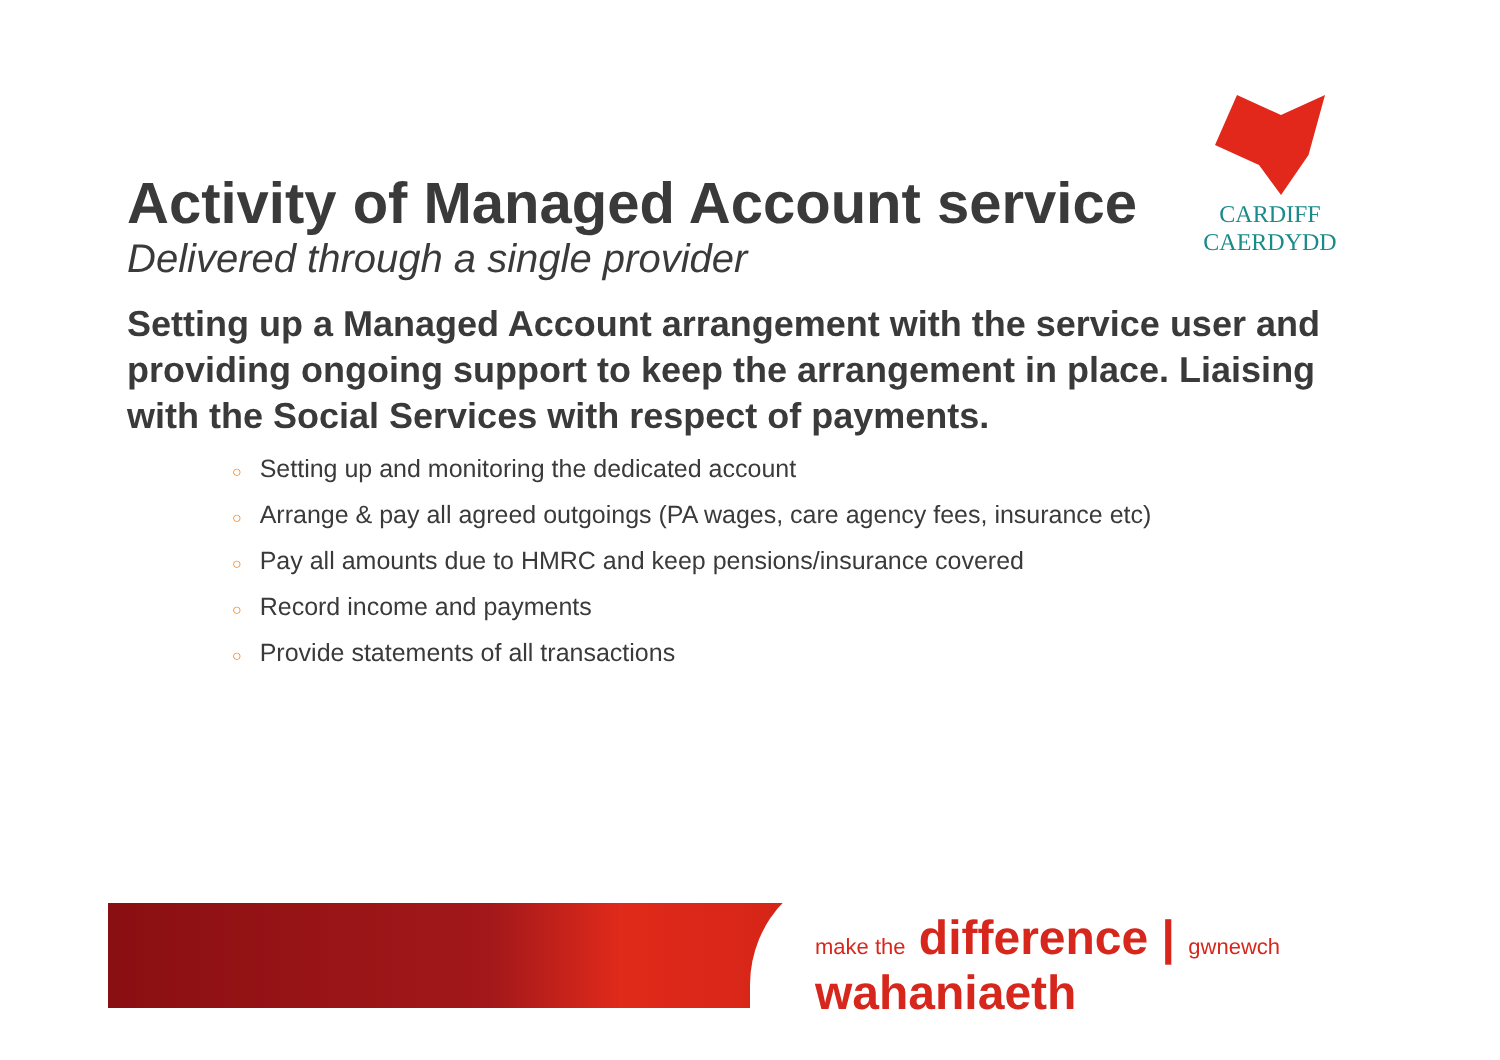Activity of Managed Account service
Delivered through a single provider
Setting up a Managed Account arrangement with the service user and providing ongoing support to keep the arrangement in place. Liaising with the Social Services with respect of payments.
○ Setting up and monitoring the dedicated account
○ Arrange & pay all agreed outgoings (PA wages, care agency fees, insurance etc)
○ Pay all amounts due to HMRC and keep pensions/insurance covered
○ Record income and payments
○ Provide statements of all transactions
CARDIFF
CAERDYDD
make the difference | gwnewch wahaniaeth